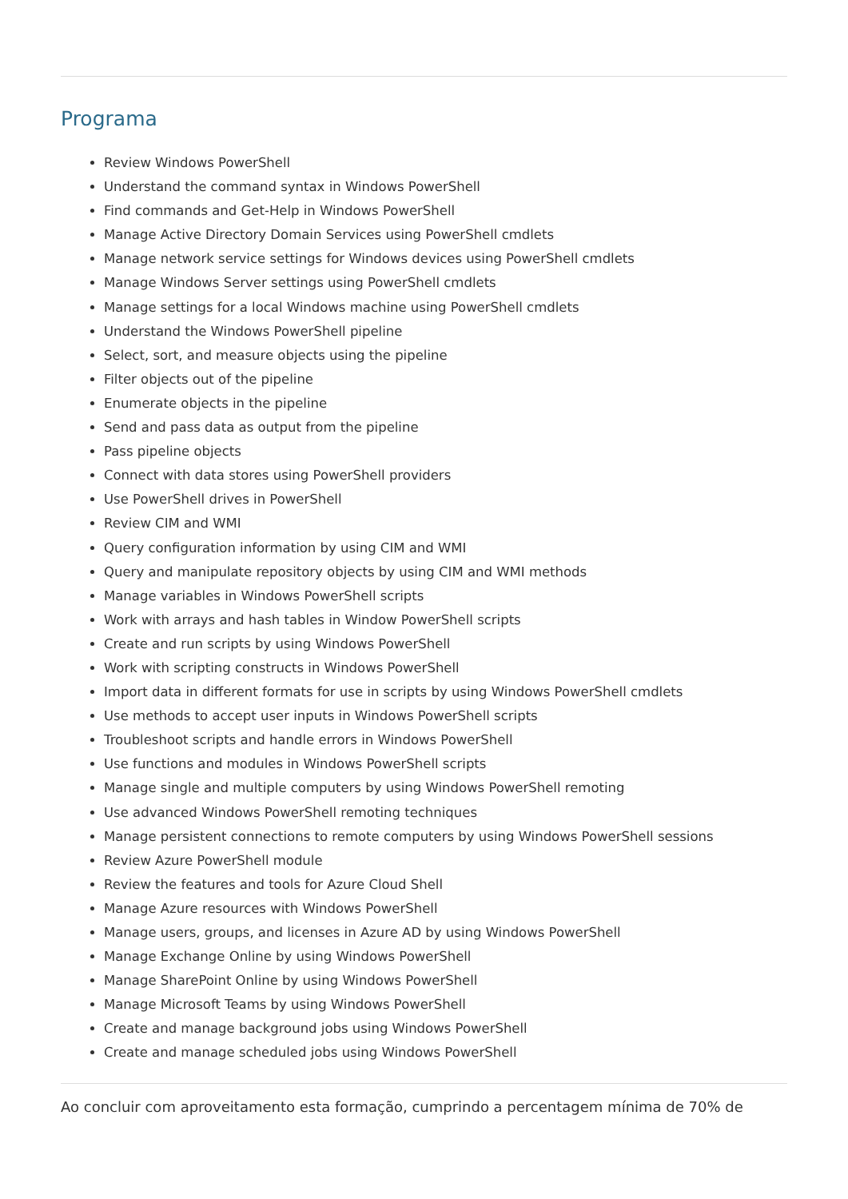Programa
Review Windows PowerShell
Understand the command syntax in Windows PowerShell
Find commands and Get-Help in Windows PowerShell
Manage Active Directory Domain Services using PowerShell cmdlets
Manage network service settings for Windows devices using PowerShell cmdlets
Manage Windows Server settings using PowerShell cmdlets
Manage settings for a local Windows machine using PowerShell cmdlets
Understand the Windows PowerShell pipeline
Select, sort, and measure objects using the pipeline
Filter objects out of the pipeline
Enumerate objects in the pipeline
Send and pass data as output from the pipeline
Pass pipeline objects
Connect with data stores using PowerShell providers
Use PowerShell drives in PowerShell
Review CIM and WMI
Query configuration information by using CIM and WMI
Query and manipulate repository objects by using CIM and WMI methods
Manage variables in Windows PowerShell scripts
Work with arrays and hash tables in Window PowerShell scripts
Create and run scripts by using Windows PowerShell
Work with scripting constructs in Windows PowerShell
Import data in different formats for use in scripts by using Windows PowerShell cmdlets
Use methods to accept user inputs in Windows PowerShell scripts
Troubleshoot scripts and handle errors in Windows PowerShell
Use functions and modules in Windows PowerShell scripts
Manage single and multiple computers by using Windows PowerShell remoting
Use advanced Windows PowerShell remoting techniques
Manage persistent connections to remote computers by using Windows PowerShell sessions
Review Azure PowerShell module
Review the features and tools for Azure Cloud Shell
Manage Azure resources with Windows PowerShell
Manage users, groups, and licenses in Azure AD by using Windows PowerShell
Manage Exchange Online by using Windows PowerShell
Manage SharePoint Online by using Windows PowerShell
Manage Microsoft Teams by using Windows PowerShell
Create and manage background jobs using Windows PowerShell
Create and manage scheduled jobs using Windows PowerShell
Ao concluir com aproveitamento esta formação, cumprindo a percentagem mínima de 70% de